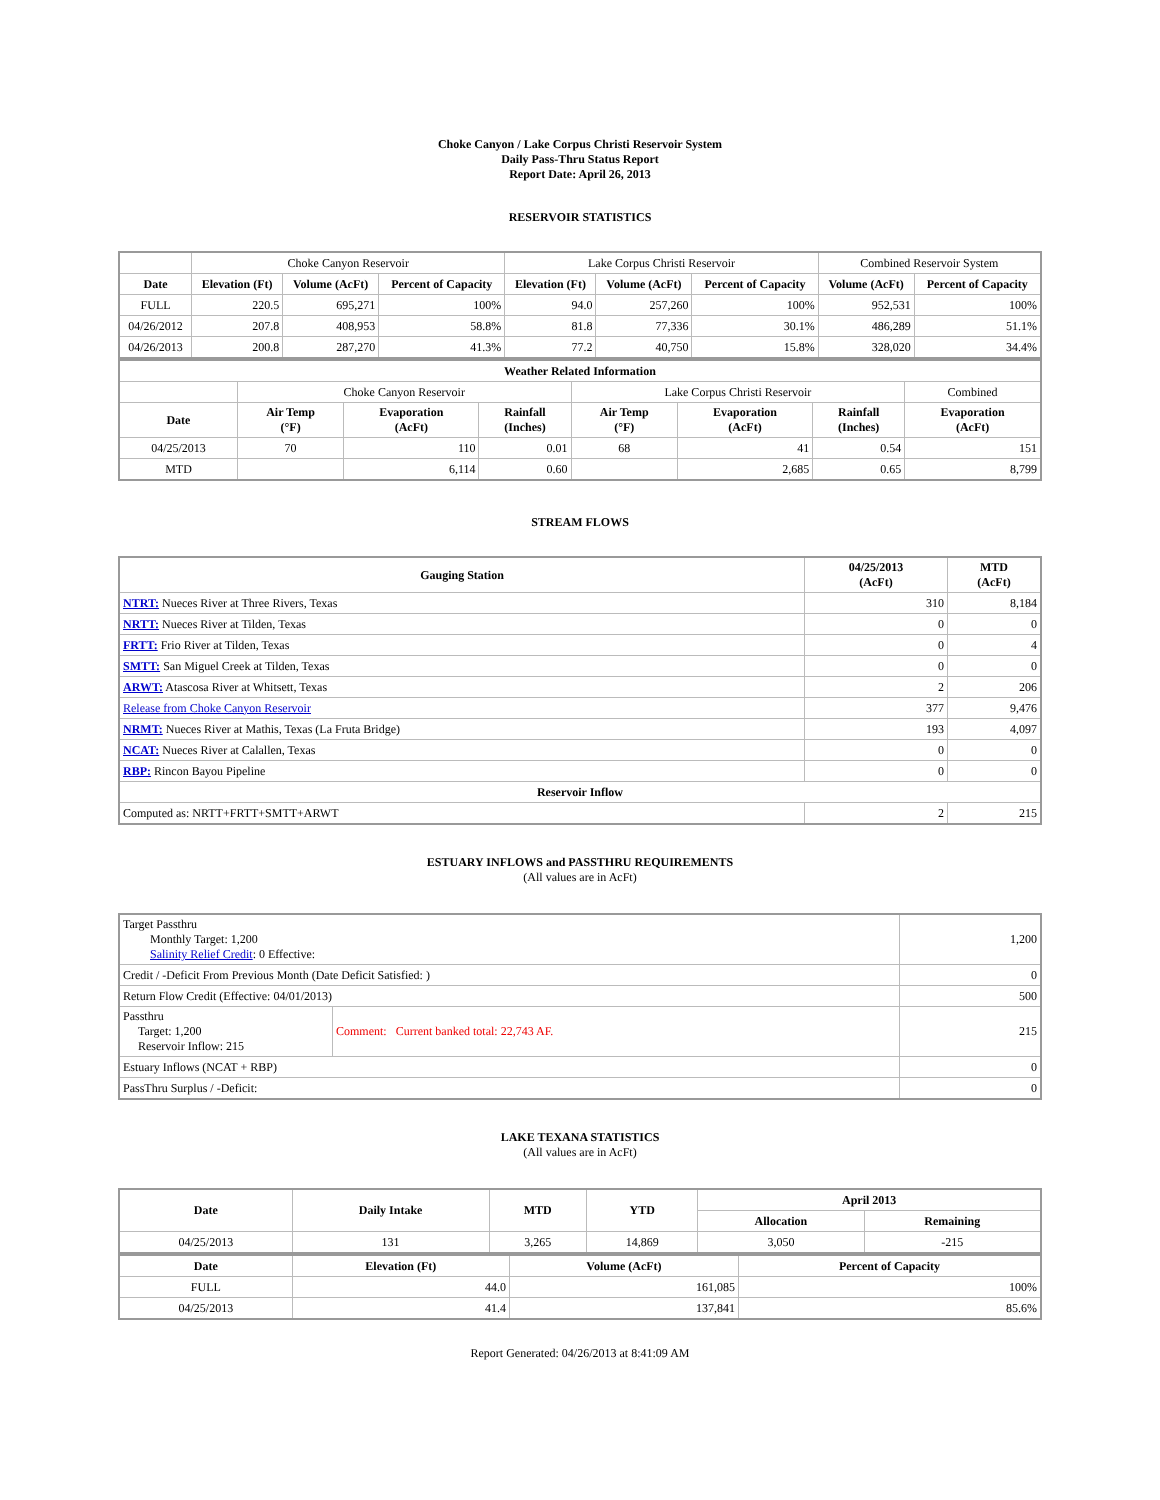Choke Canyon / Lake Corpus Christi Reservoir System
Daily Pass-Thru Status Report
Report Date: April 26, 2013
RESERVOIR STATISTICS
| | Choke Canyon Reservoir | | | Lake Corpus Christi Reservoir | | | Combined Reservoir System | |
| Date | Elevation (Ft) | Volume (AcFt) | Percent of Capacity | Elevation (Ft) | Volume (AcFt) | Percent of Capacity | Volume (AcFt) | Percent of Capacity |
| FULL | 220.5 | 695,271 | 100% | 94.0 | 257,260 | 100% | 952,531 | 100% |
| 04/26/2012 | 207.8 | 408,953 | 58.8% | 81.8 | 77,336 | 30.1% | 486,289 | 51.1% |
| 04/26/2013 | 200.8 | 287,270 | 41.3% | 77.2 | 40,750 | 15.8% | 328,020 | 34.4% |
| Weather Related Information | | | | | | | |
| --- | --- | --- | --- | --- | --- | --- | --- |
| | Choke Canyon Reservoir | | | Lake Corpus Christi Reservoir | | | Combined |
| Date | Air Temp (°F) | Evaporation (AcFt) | Rainfall (Inches) | Air Temp (°F) | Evaporation (AcFt) | Rainfall (Inches) | Evaporation (AcFt) |
| 04/25/2013 | 70 | 110 | 0.01 | 68 | 41 | 0.54 | 151 |
| MTD | | 6,114 | 0.60 | | 2,685 | 0.65 | 8,799 |
STREAM FLOWS
| Gauging Station | 04/25/2013 (AcFt) | MTD (AcFt) |
| --- | --- | --- |
| NTRT: Nueces River at Three Rivers, Texas | 310 | 8,184 |
| NRTT: Nueces River at Tilden, Texas | 0 | 0 |
| FRTT: Frio River at Tilden, Texas | 0 | 4 |
| SMTT: San Miguel Creek at Tilden, Texas | 0 | 0 |
| ARWT: Atascosa River at Whitsett, Texas | 2 | 206 |
| Release from Choke Canyon Reservoir | 377 | 9,476 |
| NRMT: Nueces River at Mathis, Texas (La Fruta Bridge) | 193 | 4,097 |
| NCAT: Nueces River at Calallen, Texas | 0 | 0 |
| RBP: Rincon Bayou Pipeline | 0 | 0 |
| Reservoir Inflow | | |
| Computed as: NRTT+FRTT+SMTT+ARWT | 2 | 215 |
ESTUARY INFLOWS and PASSTHRU REQUIREMENTS
(All values are in AcFt)
| Target Passthru Monthly Target: 1,200 Salinity Relief Credit : 0 Effective: | | 1,200 |
| Credit / -Deficit From Previous Month (Date Deficit Satisfied: ) | | 0 |
| Return Flow Credit (Effective: 04/01/2013) | | 500 |
| Passthru Target: 1,200 Reservoir Inflow: 215 | Comment: Current banked total: 22,743 AF. | 215 |
| Estuary Inflows (NCAT + RBP) | | 0 |
| PassThru Surplus / -Deficit: | | 0 |
LAKE TEXANA STATISTICS
(All values are in AcFt)
| Date | Daily Intake | MTD | YTD | April 2013 | |
| --- | --- | --- | --- | --- | --- |
| | | | | Allocation | Remaining |
| 04/25/2013 | 131 | 3,265 | 14,869 | 3,050 | -215 |
| Date | Elevation (Ft) | Volume (AcFt) | Percent of Capacity |
| --- | --- | --- | --- |
| FULL | 44.0 | 161,085 | 100% |
| 04/25/2013 | 41.4 | 137,841 | 85.6% |
Report Generated: 04/26/2013 at 8:41:09 AM